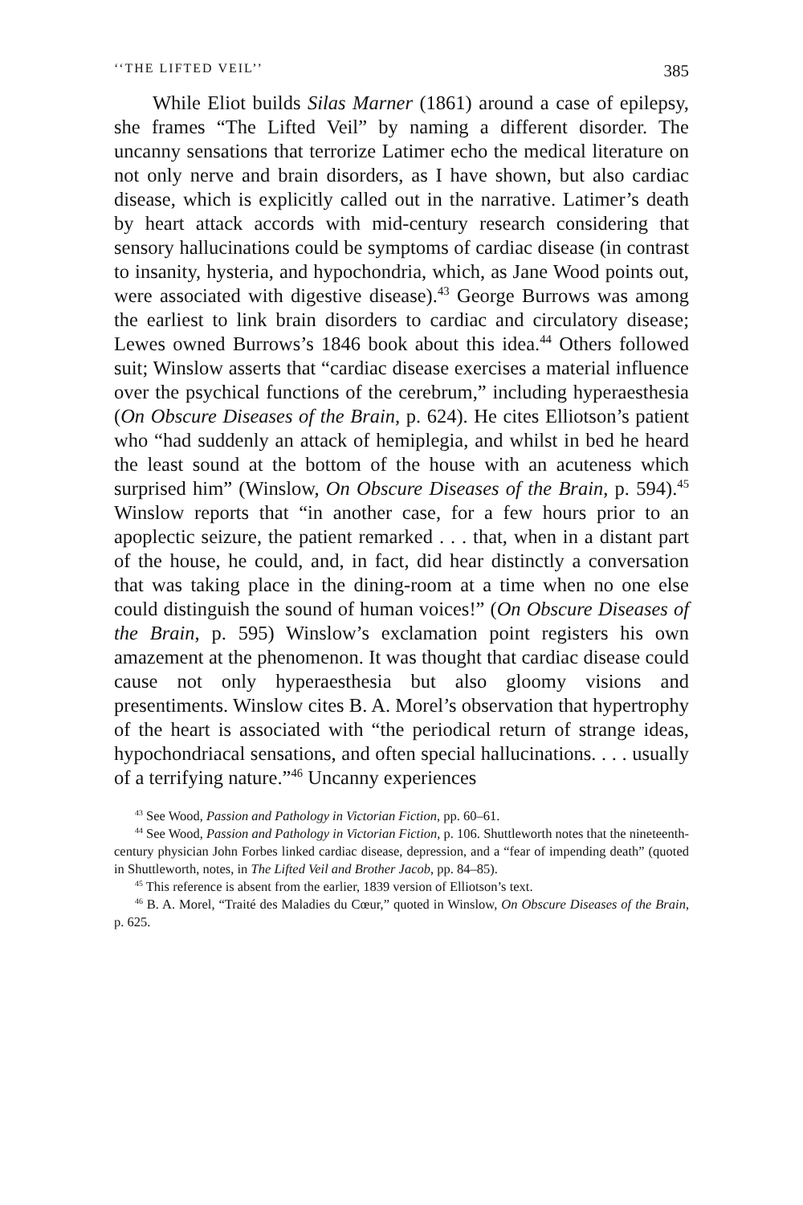‘‘THE LIFTED VEIL’’ 385
While Eliot builds Silas Marner (1861) around a case of epilepsy, she frames “The Lifted Veil” by naming a different disorder. The uncanny sensations that terrorize Latimer echo the medical literature on not only nerve and brain disorders, as I have shown, but also cardiac disease, which is explicitly called out in the narrative. Latimer’s death by heart attack accords with mid-century research considering that sensory hallucinations could be symptoms of cardiac disease (in contrast to insanity, hysteria, and hypochondria, which, as Jane Wood points out, were associated with digestive disease).<sup>43</sup> George Burrows was among the earliest to link brain disorders to cardiac and circulatory disease; Lewes owned Burrows’s 1846 book about this idea.<sup>44</sup> Others followed suit; Winslow asserts that “cardiac disease exercises a material influence over the psychical functions of the cerebrum,” including hyperaesthesia (On Obscure Diseases of the Brain, p. 624). He cites Elliotson’s patient who “had suddenly an attack of hemiplegia, and whilst in bed he heard the least sound at the bottom of the house with an acuteness which surprised him” (Winslow, On Obscure Diseases of the Brain, p. 594).<sup>45</sup> Winslow reports that “in another case, for a few hours prior to an apoplectic seizure, the patient remarked . . . that, when in a distant part of the house, he could, and, in fact, did hear distinctly a conversation that was taking place in the dining-room at a time when no one else could distinguish the sound of human voices!” (On Obscure Diseases of the Brain, p. 595) Winslow’s exclamation point registers his own amazement at the phenomenon. It was thought that cardiac disease could cause not only hyperaesthesia but also gloomy visions and presentiments. Winslow cites B. A. Morel’s observation that hypertrophy of the heart is associated with “the periodical return of strange ideas, hypochondriacal sensations, and often special hallucinations. . . . usually of a terrifying nature.”<sup>46</sup> Uncanny experiences
<sup>43</sup> See Wood, Passion and Pathology in Victorian Fiction, pp. 60–61.
<sup>44</sup> See Wood, Passion and Pathology in Victorian Fiction, p. 106. Shuttleworth notes that the nineteenth-century physician John Forbes linked cardiac disease, depression, and a “fear of impending death” (quoted in Shuttleworth, notes, in The Lifted Veil and Brother Jacob, pp. 84–85).
<sup>45</sup> This reference is absent from the earlier, 1839 version of Elliotson’s text.
<sup>46</sup> B. A. Morel, “Traité des Maladies du Cœur,” quoted in Winslow, On Obscure Diseases of the Brain, p. 625.